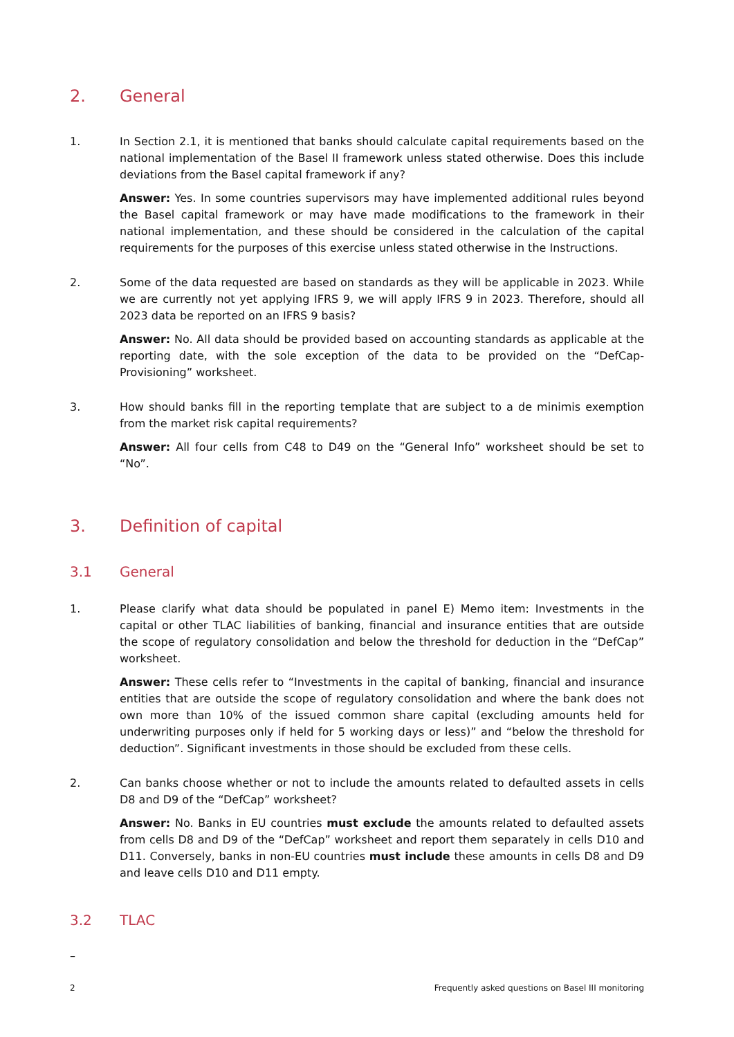2. General
1. In Section 2.1, it is mentioned that banks should calculate capital requirements based on the national implementation of the Basel II framework unless stated otherwise. Does this include deviations from the Basel capital framework if any?
Answer: Yes. In some countries supervisors may have implemented additional rules beyond the Basel capital framework or may have made modifications to the framework in their national implementation, and these should be considered in the calculation of the capital requirements for the purposes of this exercise unless stated otherwise in the Instructions.
2. Some of the data requested are based on standards as they will be applicable in 2023. While we are currently not yet applying IFRS 9, we will apply IFRS 9 in 2023. Therefore, should all 2023 data be reported on an IFRS 9 basis?
Answer: No. All data should be provided based on accounting standards as applicable at the reporting date, with the sole exception of the data to be provided on the “DefCap-Provisioning” worksheet.
3. How should banks fill in the reporting template that are subject to a de minimis exemption from the market risk capital requirements?
Answer: All four cells from C48 to D49 on the “General Info” worksheet should be set to “No”.
3. Definition of capital
3.1 General
1. Please clarify what data should be populated in panel E) Memo item: Investments in the capital or other TLAC liabilities of banking, financial and insurance entities that are outside the scope of regulatory consolidation and below the threshold for deduction in the “DefCap” worksheet.
Answer: These cells refer to “Investments in the capital of banking, financial and insurance entities that are outside the scope of regulatory consolidation and where the bank does not own more than 10% of the issued common share capital (excluding amounts held for underwriting purposes only if held for 5 working days or less)” and “below the threshold for deduction”. Significant investments in those should be excluded from these cells.
2. Can banks choose whether or not to include the amounts related to defaulted assets in cells D8 and D9 of the “DefCap” worksheet?
Answer: No. Banks in EU countries must exclude the amounts related to defaulted assets from cells D8 and D9 of the “DefCap” worksheet and report them separately in cells D10 and D11. Conversely, banks in non-EU countries must include these amounts in cells D8 and D9 and leave cells D10 and D11 empty.
3.2 TLAC
–
2 Frequently asked questions on Basel III monitoring